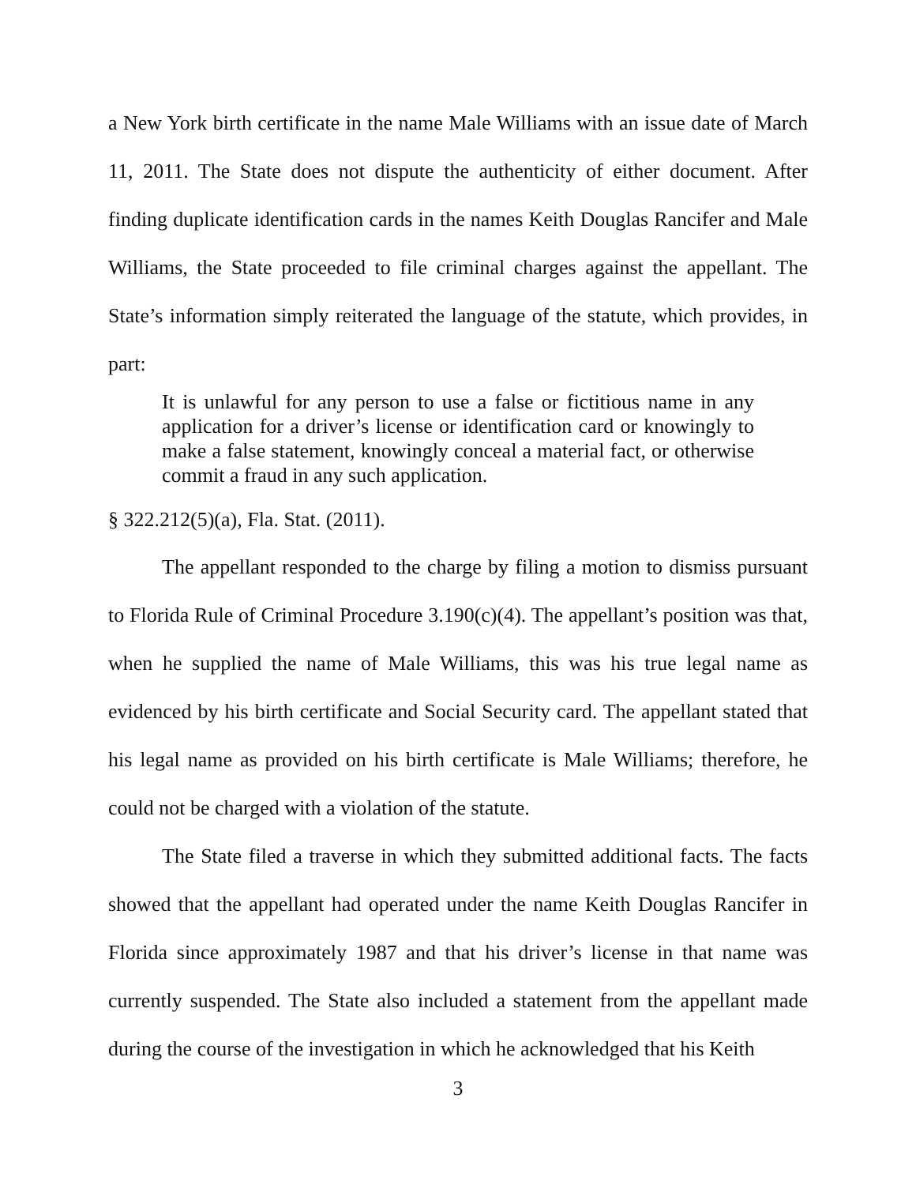a New York birth certificate in the name Male Williams with an issue date of March 11, 2011. The State does not dispute the authenticity of either document. After finding duplicate identification cards in the names Keith Douglas Rancifer and Male Williams, the State proceeded to file criminal charges against the appellant. The State’s information simply reiterated the language of the statute, which provides, in part:
It is unlawful for any person to use a false or fictitious name in any application for a driver’s license or identification card or knowingly to make a false statement, knowingly conceal a material fact, or otherwise commit a fraud in any such application.
§ 322.212(5)(a), Fla. Stat. (2011).
The appellant responded to the charge by filing a motion to dismiss pursuant to Florida Rule of Criminal Procedure 3.190(c)(4). The appellant’s position was that, when he supplied the name of Male Williams, this was his true legal name as evidenced by his birth certificate and Social Security card. The appellant stated that his legal name as provided on his birth certificate is Male Williams; therefore, he could not be charged with a violation of the statute.
The State filed a traverse in which they submitted additional facts. The facts showed that the appellant had operated under the name Keith Douglas Rancifer in Florida since approximately 1987 and that his driver’s license in that name was currently suspended. The State also included a statement from the appellant made during the course of the investigation in which he acknowledged that his Keith
3